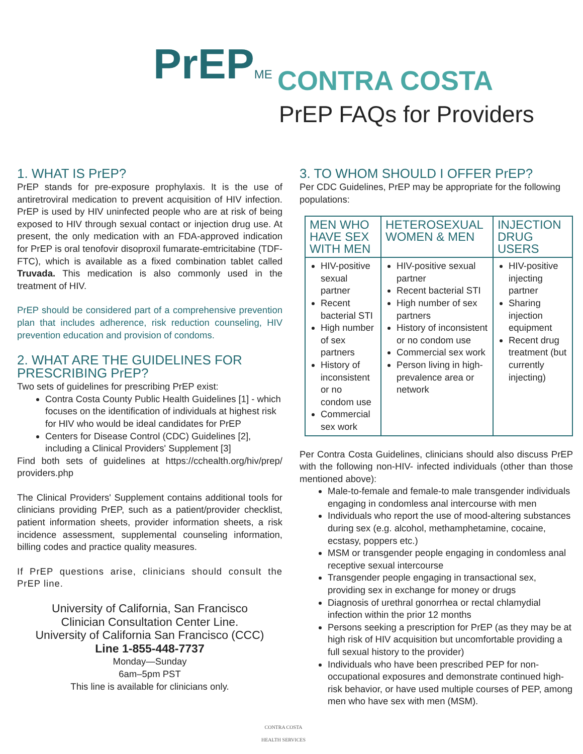PrEPME CONTRA COSTA
PrEP FAQs for Providers
1. WHAT IS PrEP?
PrEP stands for pre-exposure prophylaxis. It is the use of antiretroviral medication to prevent acquisition of HIV infection. PrEP is used by HIV uninfected people who are at risk of being exposed to HIV through sexual contact or injection drug use. At present, the only medication with an FDA-approved indication for PrEP is oral tenofovir disoproxil fumarate-emtricitabine (TDF-FTC), which is available as a fixed combination tablet called Truvada. This medication is also commonly used in the treatment of HIV.
PrEP should be considered part of a comprehensive prevention plan that includes adherence, risk reduction counseling, HIV prevention education and provision of condoms.
2. WHAT ARE THE GUIDELINES FOR PRESCRIBING PrEP?
Two sets of guidelines for prescribing PrEP exist:
Contra Costa County Public Health Guidelines [1] - which focuses on the identification of individuals at highest risk for HIV who would be ideal candidates for PrEP
Centers for Disease Control (CDC) Guidelines [2], including a Clinical Providers' Supplement [3]
Find both sets of guidelines at https://cchealth.org/hiv/prep/ providers.php
The Clinical Providers' Supplement contains additional tools for clinicians providing PrEP, such as a patient/provider checklist, patient information sheets, provider information sheets, a risk incidence assessment, supplemental counseling information, billing codes and practice quality measures.
If PrEP questions arise, clinicians should consult the PrEP line.
University of California, San Francisco
Clinician Consultation Center Line.
University of California San Francisco (CCC)
Line 1-855-448-7737
Monday—Sunday
6am–5pm PST
This line is available for clinicians only.
3. TO WHOM SHOULD I OFFER PrEP?
Per CDC Guidelines, PrEP may be appropriate for the following populations:
| MEN WHO HAVE SEX WITH MEN | HETEROSEXUAL WOMEN & MEN | INJECTION DRUG USERS |
| --- | --- | --- |
| HIV-positive sexual partner Recent bacterial STI High number of sex partners History of inconsistent or no condom use Commercial sex work | HIV-positive sexual partner Recent bacterial STI High number of sex partners History of inconsistent or no condom use Commercial sex work Person living in high-prevalence area or network | HIV-positive injecting partner Sharing injection equipment Recent drug treatment (but currently injecting) |
Per Contra Costa Guidelines, clinicians should also discuss PrEP with the following non-HIV- infected individuals (other than those mentioned above):
Male-to-female and female-to male transgender individuals engaging in condomless anal intercourse with men
Individuals who report the use of mood-altering substances during sex (e.g. alcohol, methamphetamine, cocaine, ecstasy, poppers etc.)
MSM or transgender people engaging in condomless anal receptive sexual intercourse
Transgender people engaging in transactional sex, providing sex in exchange for money or drugs
Diagnosis of urethral gonorrhea or rectal chlamydial infection within the prior 12 months
Persons seeking a prescription for PrEP (as they may be at high risk of HIV acquisition but uncomfortable providing a full sexual history to the provider)
Individuals who have been prescribed PEP for non-occupational exposures and demonstrate continued high-risk behavior, or have used multiple courses of PEP, among men who have sex with men (MSM).
CONTRA COSTA
HEALTH SERVICES